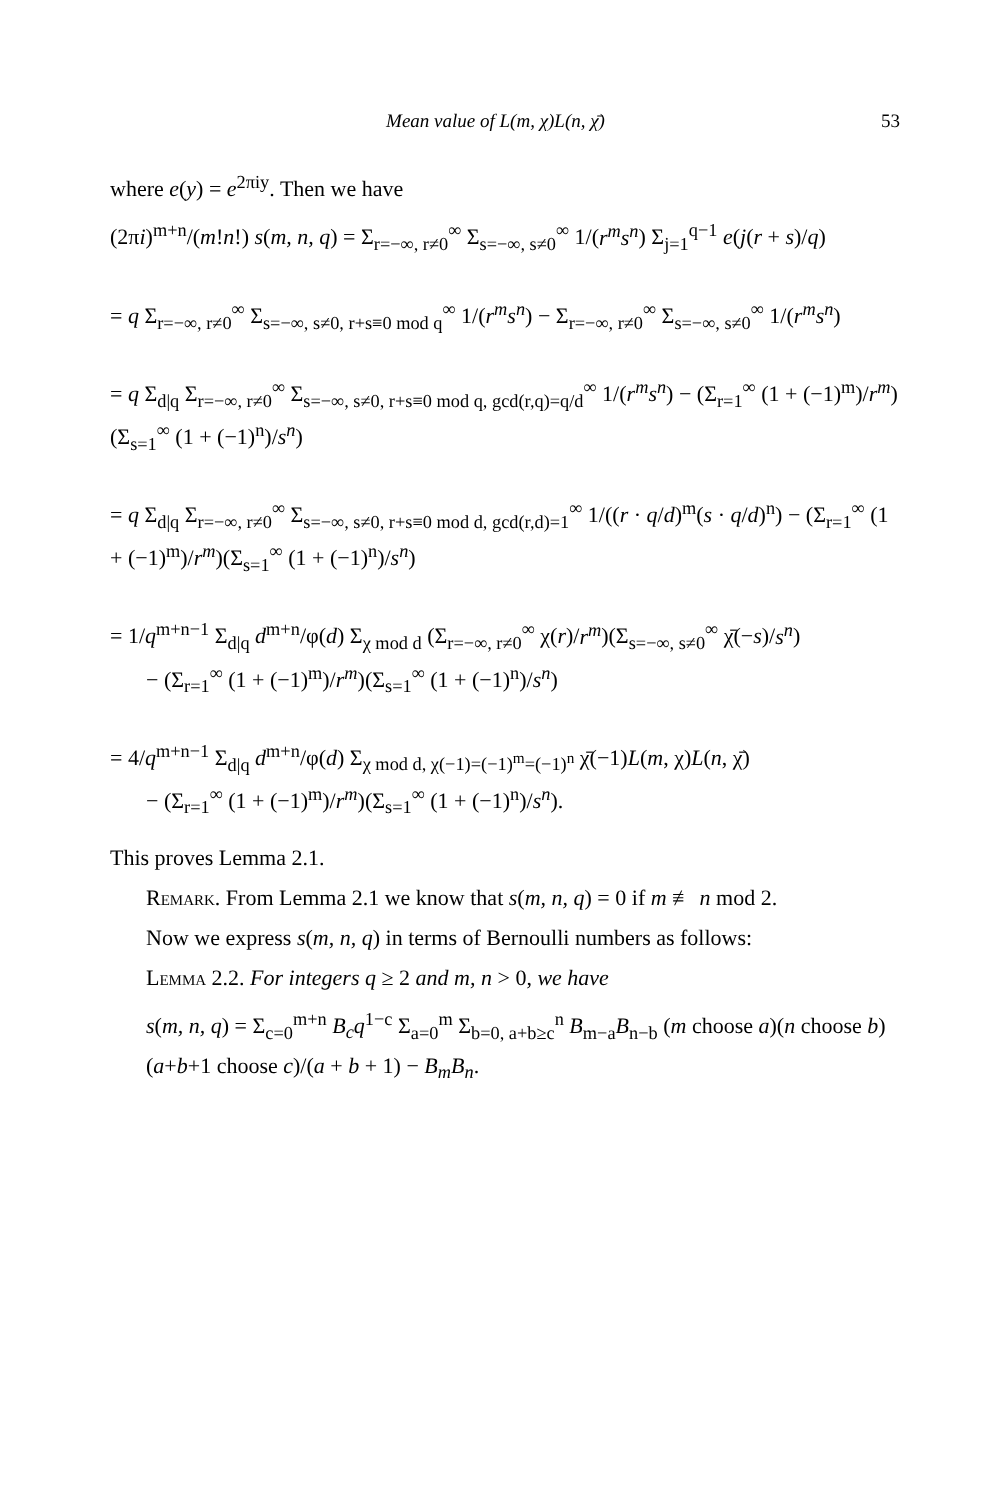Mean value of L(m, χ)L(n, χ̄) 53
where e(y) = e<sup>2πiy</sup>. Then we have
(2πi)<sup>m+n</sup>/(m!n!) s(m, n, q) = Σ<sub>r=−∞, r≠0</sub><sup>∞</sup> Σ<sub>s=−∞, s≠0</sub><sup>∞</sup> 1/(r<sup>m</sup>s<sup>n</sup>) Σ<sub>j=1</sub><sup>q−1</sup> e(j(r + s)/q)
= q Σ<sub>r=−∞, r≠0</sub><sup>∞</sup> Σ<sub>s=−∞, s≠0, r+s≡0 mod q</sub><sup>∞</sup> 1/(r<sup>m</sup>s<sup>n</sup>) − Σ<sub>r=−∞, r≠0</sub><sup>∞</sup> Σ<sub>s=−∞, s≠0</sub><sup>∞</sup> 1/(r<sup>m</sup>s<sup>n</sup>)
= q Σ<sub>d|q</sub> Σ<sub>r=−∞, r≠0</sub><sup>∞</sup> Σ<sub>s=−∞, s≠0, r+s≡0 mod q, gcd(r,q)=q/d</sub><sup>∞</sup> 1/(r<sup>m</sup>s<sup>n</sup>) − (Σ<sub>r=1</sub><sup>∞</sup> (1 + (−1)<sup>m</sup>)/r<sup>m</sup>)(Σ<sub>s=1</sub><sup>∞</sup> (1 + (−1)<sup>n</sup>)/s<sup>n</sup>)
= q Σ<sub>d|q</sub> Σ<sub>r=−∞, r≠0</sub><sup>∞</sup> Σ<sub>s=−∞, s≠0, r+s≡0 mod d, gcd(r,d)=1</sub><sup>∞</sup> 1/((r · q/d)<sup>m</sup>(s · q/d)<sup>n</sup>) − (Σ<sub>r=1</sub><sup>∞</sup> (1 + (−1)<sup>m</sup>)/r<sup>m</sup>)(Σ<sub>s=1</sub><sup>∞</sup> (1 + (−1)<sup>n</sup>)/s<sup>n</sup>)
= 1/q<sup>m+n−1</sup> Σ<sub>d|q</sub> d<sup>m+n</sup>/φ(d) Σ<sub>χ mod d</sub> (Σ<sub>r=−∞, r≠0</sub><sup>∞</sup> χ(r)/r<sup>m</sup>)(Σ<sub>s=−∞, s≠0</sub><sup>∞</sup> χ̄(−s)/s<sup>n</sup>)
− (Σ<sub>r=1</sub><sup>∞</sup> (1 + (−1)<sup>m</sup>)/r<sup>m</sup>)(Σ<sub>s=1</sub><sup>∞</sup> (1 + (−1)<sup>n</sup>)/s<sup>n</sup>)
= 4/q<sup>m+n−1</sup> Σ<sub>d|q</sub> d<sup>m+n</sup>/φ(d) Σ<sub>χ mod d, χ(−1)=(−1)<sup>m</sup>=(−1)<sup>n</sup></sub> χ̄(−1)L(m, χ)L(n, χ̄)
− (Σ<sub>r=1</sub><sup>∞</sup> (1 + (−1)<sup>m</sup>)/r<sup>m</sup>)(Σ<sub>s=1</sub><sup>∞</sup> (1 + (−1)<sup>n</sup>)/s<sup>n</sup>).
This proves Lemma 2.1.
Remark. From Lemma 2.1 we know that s(m, n, q) = 0 if m ≢ n mod 2.
Now we express s(m, n, q) in terms of Bernoulli numbers as follows:
Lemma 2.2. For integers q ≥ 2 and m, n > 0, we have
s(m, n, q) = Σ<sub>c=0</sub><sup>m+n</sup> B<sub>c</sub>q<sup>1−c</sup> Σ<sub>a=0</sub><sup>m</sup> Σ<sub>b=0, a+b≥c</sub><sup>n</sup> B<sub>m−a</sub>B<sub>n−b</sub> (m choose a)(n choose b)(a+b+1 choose c)/(a + b + 1) − B<sub>m</sub>B<sub>n</sub>.